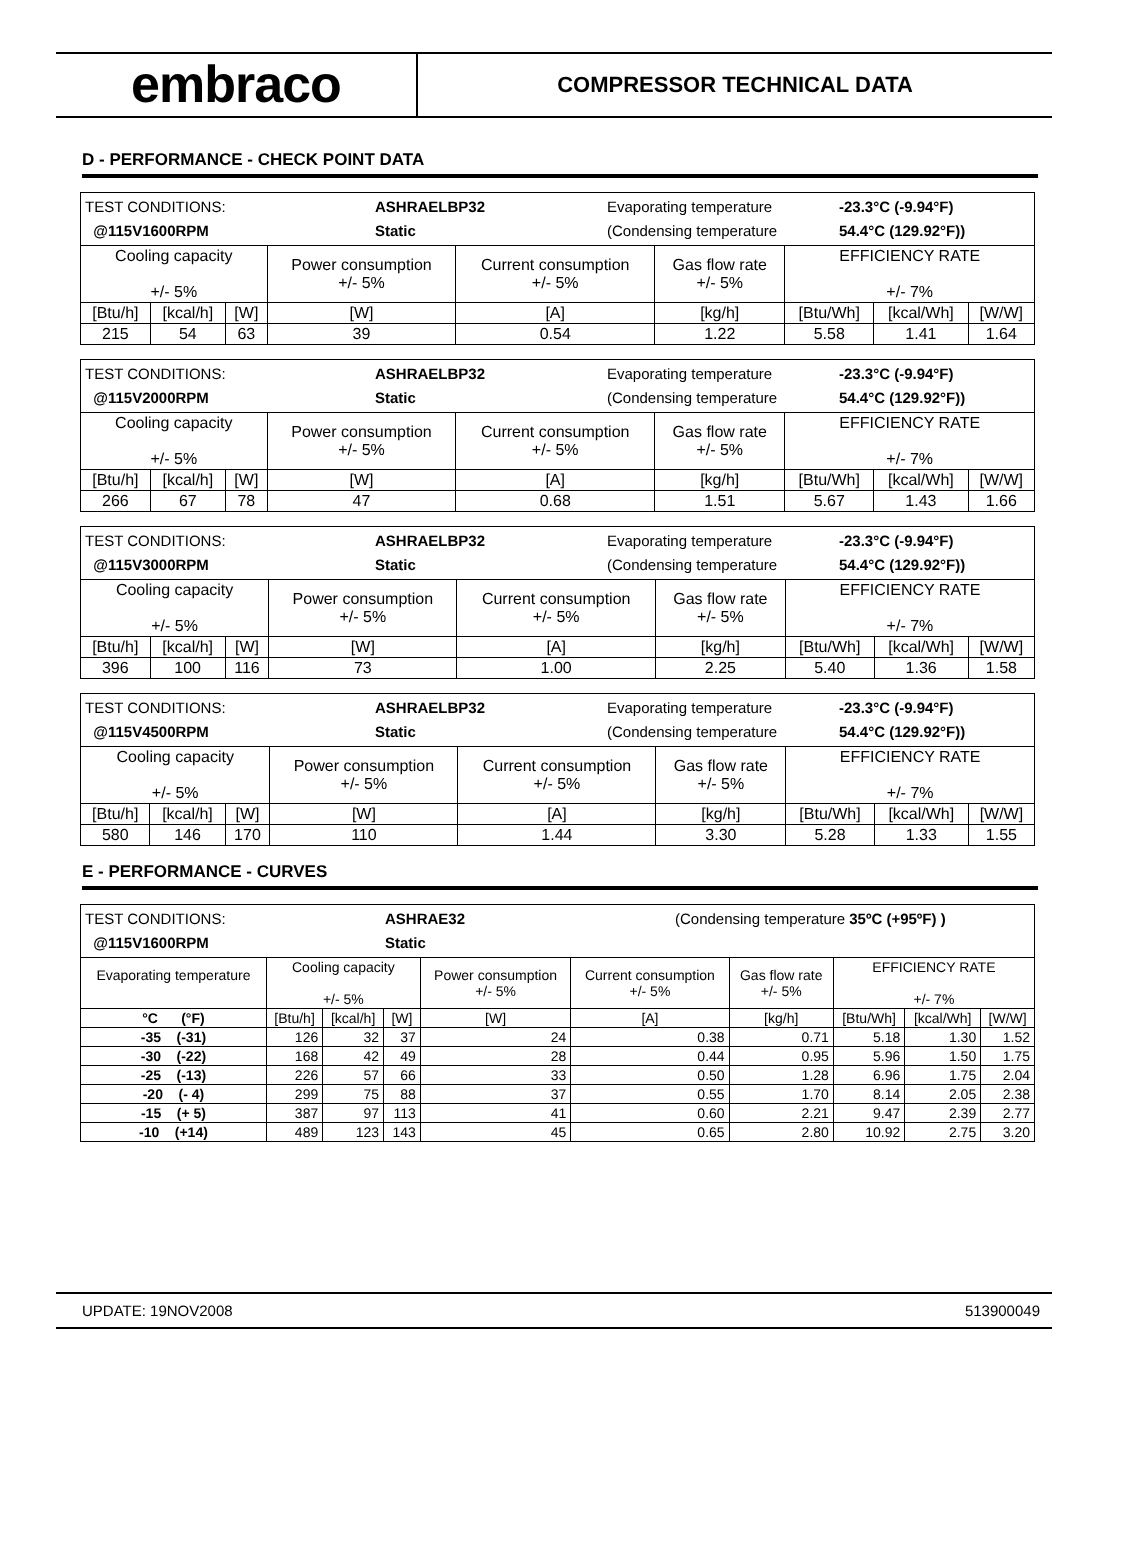embraco
COMPRESSOR TECHNICAL DATA
D - PERFORMANCE - CHECK POINT DATA
| TEST CONDITIONS: @115V1600RPM ASHRAELBP32 Static Evaporating temperature (Condensing temperature -23.3°C (-9.94°F) 54.4°C (129.92°F)) | | | | | | | | |
| Cooling capacity +/- 5% | | | Power consumption +/- 5% | Current consumption +/- 5% | Gas flow rate +/- 5% | EFFICIENCY RATE +/- 7% | | |
| [Btu/h] | [kcal/h] | [W] | [W] | [A] | [kg/h] | [Btu/Wh] | [kcal/Wh] | [W/W] |
| 215 | 54 | 63 | 39 | 0.54 | 1.22 | 5.58 | 1.41 | 1.64 |
| TEST CONDITIONS: @115V2000RPM ASHRAELBP32 Static Evaporating temperature (Condensing temperature -23.3°C (-9.94°F) 54.4°C (129.92°F)) | | | | | | | | |
| Cooling capacity +/- 5% | | | Power consumption +/- 5% | Current consumption +/- 5% | Gas flow rate +/- 5% | EFFICIENCY RATE +/- 7% | | |
| [Btu/h] | [kcal/h] | [W] | [W] | [A] | [kg/h] | [Btu/Wh] | [kcal/Wh] | [W/W] |
| 266 | 67 | 78 | 47 | 0.68 | 1.51 | 5.67 | 1.43 | 1.66 |
| TEST CONDITIONS: @115V3000RPM ASHRAELBP32 Static Evaporating temperature (Condensing temperature -23.3°C (-9.94°F) 54.4°C (129.92°F)) | | | | | | | | |
| Cooling capacity +/- 5% | | | Power consumption +/- 5% | Current consumption +/- 5% | Gas flow rate +/- 5% | EFFICIENCY RATE +/- 7% | | |
| [Btu/h] | [kcal/h] | [W] | [W] | [A] | [kg/h] | [Btu/Wh] | [kcal/Wh] | [W/W] |
| 396 | 100 | 116 | 73 | 1.00 | 2.25 | 5.40 | 1.36 | 1.58 |
| TEST CONDITIONS: @115V4500RPM ASHRAELBP32 Static Evaporating temperature (Condensing temperature -23.3°C (-9.94°F) 54.4°C (129.92°F)) | | | | | | | | |
| Cooling capacity +/- 5% | | | Power consumption +/- 5% | Current consumption +/- 5% | Gas flow rate +/- 5% | EFFICIENCY RATE +/- 7% | | |
| [Btu/h] | [kcal/h] | [W] | [W] | [A] | [kg/h] | [Btu/Wh] | [kcal/Wh] | [W/W] |
| 580 | 146 | 170 | 110 | 1.44 | 3.30 | 5.28 | 1.33 | 1.55 |
E - PERFORMANCE - CURVES
| TEST CONDITIONS: @115V1600RPM ASHRAE32 Static (Condensing temperature 35ºC (+95ºF) ) | | | | | | | | | |
| Evaporating temperature | Cooling capacity +/- 5% | | | Power consumption +/- 5% | Current consumption +/- 5% | Gas flow rate +/- 5% | EFFICIENCY RATE +/- 7% | | |
| °C (°F) | [Btu/h] | [kcal/h] | [W] | [W] | [A] | [kg/h] | [Btu/Wh] | [kcal/Wh] | [W/W] |
| -35 (-31) | 126 | 32 | 37 | 24 | 0.38 | 0.71 | 5.18 | 1.30 | 1.52 |
| -30 (-22) | 168 | 42 | 49 | 28 | 0.44 | 0.95 | 5.96 | 1.50 | 1.75 |
| -25 (-13) | 226 | 57 | 66 | 33 | 0.50 | 1.28 | 6.96 | 1.75 | 2.04 |
| -20 (- 4) | 299 | 75 | 88 | 37 | 0.55 | 1.70 | 8.14 | 2.05 | 2.38 |
| -15 (+ 5) | 387 | 97 | 113 | 41 | 0.60 | 2.21 | 9.47 | 2.39 | 2.77 |
| -10 (+14) | 489 | 123 | 143 | 45 | 0.65 | 2.80 | 10.92 | 2.75 | 3.20 |
UPDATE: 19NOV2008 513900049